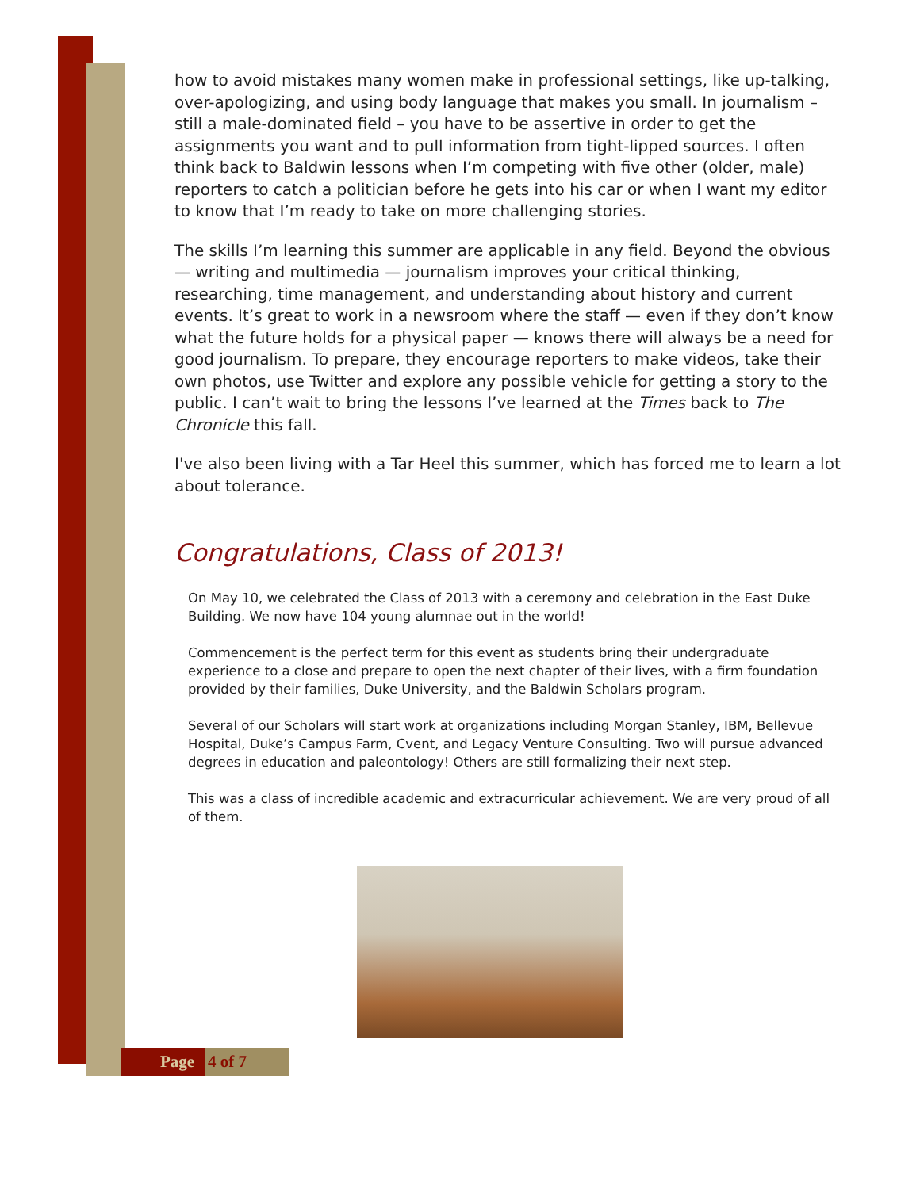how to avoid mistakes many women make in professional settings, like up-talking, over-apologizing, and using body language that makes you small. In journalism – still a male-dominated field – you have to be assertive in order to get the assignments you want and to pull information from tight-lipped sources. I often think back to Baldwin lessons when I’m competing with five other (older, male) reporters to catch a politician before he gets into his car or when I want my editor to know that I’m ready to take on more challenging stories.
The skills I’m learning this summer are applicable in any field. Beyond the obvious — writing and multimedia — journalism improves your critical thinking, researching, time management, and understanding about history and current events. It’s great to work in a newsroom where the staff — even if they don’t know what the future holds for a physical paper — knows there will always be a need for good journalism. To prepare, they encourage reporters to make videos, take their own photos, use Twitter and explore any possible vehicle for getting a story to the public. I can’t wait to bring the lessons I’ve learned at the Times back to The Chronicle this fall.
I've also been living with a Tar Heel this summer, which has forced me to learn a lot about tolerance.
Congratulations, Class of 2013!
On May 10, we celebrated the Class of 2013 with a ceremony and celebration in the East Duke Building. We now have 104 young alumnae out in the world!
Commencement is the perfect term for this event as students bring their undergraduate experience to a close and prepare to open the next chapter of their lives, with a firm foundation provided by their families, Duke University, and the Baldwin Scholars program.
Several of our Scholars will start work at organizations including Morgan Stanley, IBM, Bellevue Hospital, Duke’s Campus Farm, Cvent, and Legacy Venture Consulting. Two will pursue advanced degrees in education and paleontology! Others are still formalizing their next step.
This was a class of incredible academic and extracurricular achievement. We are very proud of all of them.
Page 4 of 7